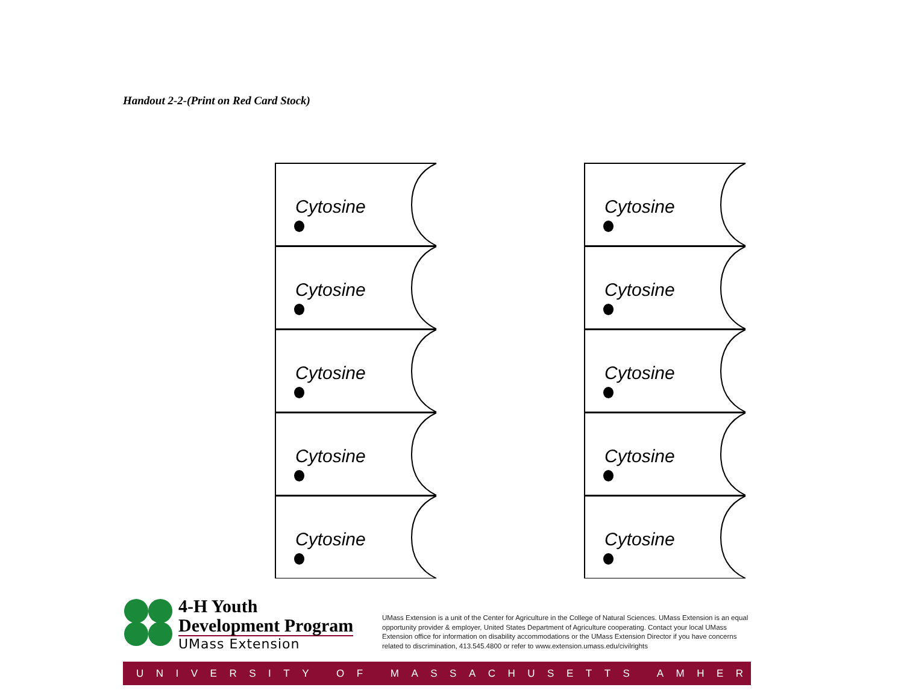Handout 2-2-(Print on Red Card Stock)
Cytosine
Cytosine
Cytosine
Cytosine
Cytosine
Cytosine
Cytosine
Cytosine
Cytosine
Cytosine
4-H Youth
Development Program
UMass Extension
UMass Extension is a unit of the Center for Agriculture in the College of Natural Sciences. UMass Extension is an equal opportunity provider & employer, United States Department of Agriculture cooperating. Contact your local UMass Extension office for information on disability accommodations or the UMass Extension Director if you have concerns related to discrimination, 413.545.4800 or refer to www.extension.umass.edu/civilrights
UNIVERSITY OF MASSACHUSETTS AMHERST